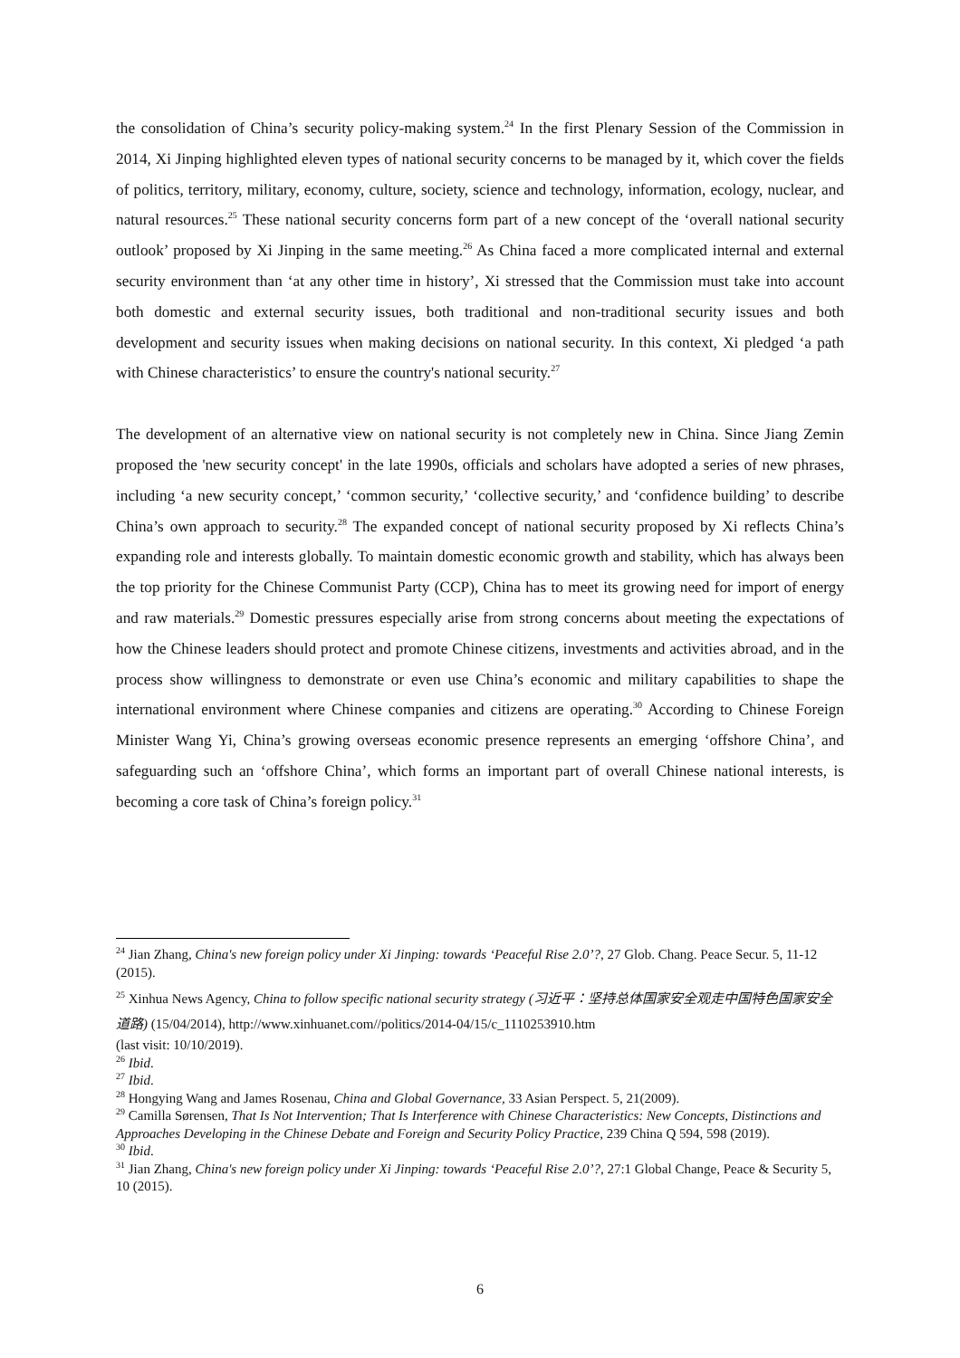the consolidation of China’s security policy-making system.<sup>24</sup> In the first Plenary Session of the Commission in 2014, Xi Jinping highlighted eleven types of national security concerns to be managed by it, which cover the fields of politics, territory, military, economy, culture, society, science and technology, information, ecology, nuclear, and natural resources.<sup>25</sup> These national security concerns form part of a new concept of the ‘overall national security outlook’ proposed by Xi Jinping in the same meeting.<sup>26</sup> As China faced a more complicated internal and external security environment than ‘at any other time in history’, Xi stressed that the Commission must take into account both domestic and external security issues, both traditional and non-traditional security issues and both development and security issues when making decisions on national security. In this context, Xi pledged ‘a path with Chinese characteristics’ to ensure the country's national security.<sup>27</sup>
The development of an alternative view on national security is not completely new in China. Since Jiang Zemin proposed the 'new security concept' in the late 1990s, officials and scholars have adopted a series of new phrases, including ‘a new security concept,’ ‘common security,’ ‘collective security,’ and ‘confidence building’ to describe China’s own approach to security.<sup>28</sup> The expanded concept of national security proposed by Xi reflects China’s expanding role and interests globally. To maintain domestic economic growth and stability, which has always been the top priority for the Chinese Communist Party (CCP), China has to meet its growing need for import of energy and raw materials.<sup>29</sup> Domestic pressures especially arise from strong concerns about meeting the expectations of how the Chinese leaders should protect and promote Chinese citizens, investments and activities abroad, and in the process show willingness to demonstrate or even use China’s economic and military capabilities to shape the international environment where Chinese companies and citizens are operating.<sup>30</sup> According to Chinese Foreign Minister Wang Yi, China’s growing overseas economic presence represents an emerging ‘offshore China’, and safeguarding such an ‘offshore China’, which forms an important part of overall Chinese national interests, is becoming a core task of China’s foreign policy.<sup>31</sup>
<sup>24</sup> Jian Zhang, China's new foreign policy under Xi Jinping: towards ‘Peaceful Rise 2.0’?, 27 Glob. Chang. Peace Secur. 5, 11-12 (2015).
<sup>25</sup> Xinhua News Agency, China to follow specific national security strategy (习近平：坚持总体国家安全观走中国特色国家安全道路) (15/04/2014), http://www.xinhuanet.com//politics/2014-04/15/c_1110253910.htm
(last visit: 10/10/2019).
<sup>26</sup> Ibid.
<sup>27</sup> Ibid.
<sup>28</sup> Hongying Wang and James Rosenau, China and Global Governance, 33 Asian Perspect. 5, 21(2009).
<sup>29</sup> Camilla Sørensen, That Is Not Intervention; That Is Interference with Chinese Characteristics: New Concepts, Distinctions and Approaches Developing in the Chinese Debate and Foreign and Security Policy Practice, 239 China Q 594, 598 (2019).
<sup>30</sup> Ibid.
<sup>31</sup> Jian Zhang, China's new foreign policy under Xi Jinping: towards ‘Peaceful Rise 2.0’?, 27:1 Global Change, Peace & Security 5, 10 (2015).
6